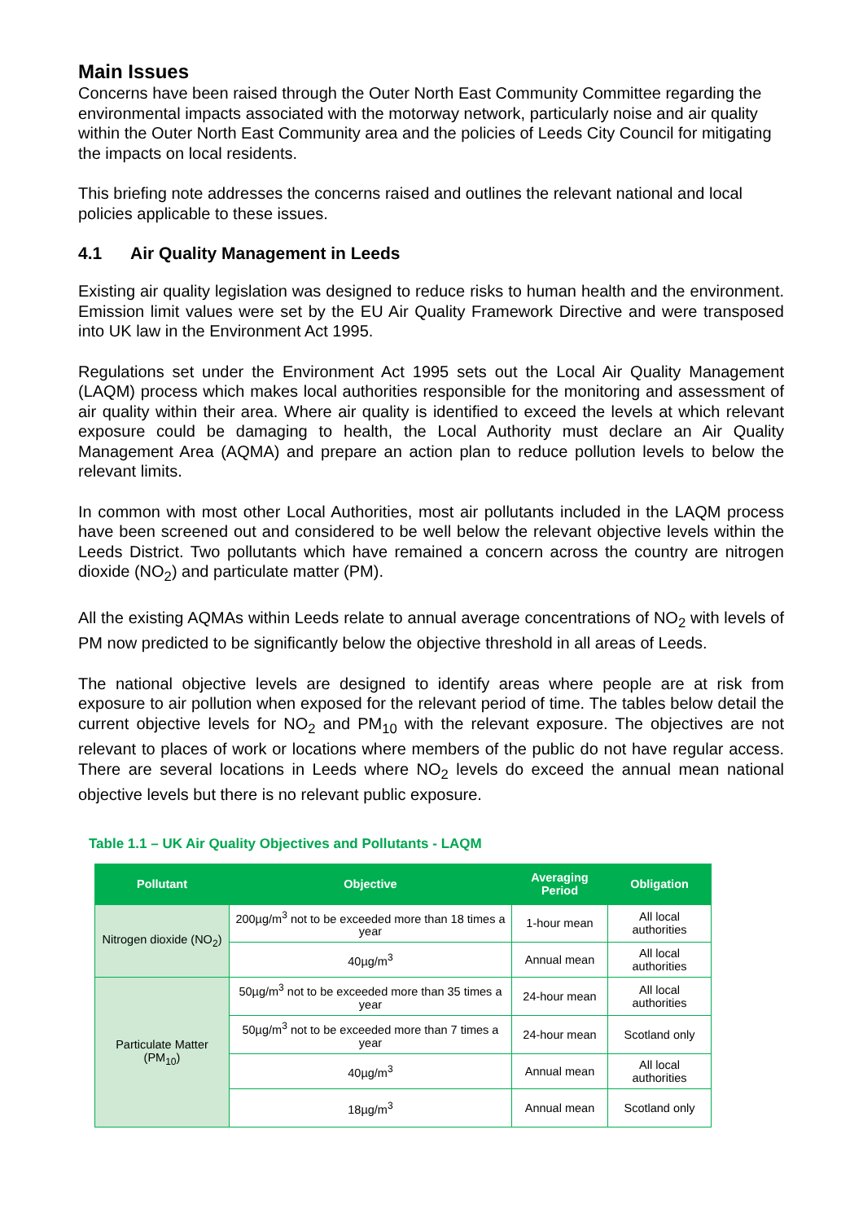Main Issues
Concerns have been raised through the Outer North East Community Committee regarding the environmental impacts associated with the motorway network, particularly noise and air quality within the Outer North East Community area and the policies of Leeds City Council for mitigating the impacts on local residents.
This briefing note addresses the concerns raised and outlines the relevant national and local policies applicable to these issues.
4.1 Air Quality Management in Leeds
Existing air quality legislation was designed to reduce risks to human health and the environment. Emission limit values were set by the EU Air Quality Framework Directive and were transposed into UK law in the Environment Act 1995.
Regulations set under the Environment Act 1995 sets out the Local Air Quality Management (LAQM) process which makes local authorities responsible for the monitoring and assessment of air quality within their area. Where air quality is identified to exceed the levels at which relevant exposure could be damaging to health, the Local Authority must declare an Air Quality Management Area (AQMA) and prepare an action plan to reduce pollution levels to below the relevant limits.
In common with most other Local Authorities, most air pollutants included in the LAQM process have been screened out and considered to be well below the relevant objective levels within the Leeds District. Two pollutants which have remained a concern across the country are nitrogen dioxide (NO<sub>2</sub>) and particulate matter (PM).
All the existing AQMAs within Leeds relate to annual average concentrations of NO<sub>2</sub> with levels of PM now predicted to be significantly below the objective threshold in all areas of Leeds.
The national objective levels are designed to identify areas where people are at risk from exposure to air pollution when exposed for the relevant period of time. The tables below detail the current objective levels for NO<sub>2</sub> and PM<sub>10</sub> with the relevant exposure. The objectives are not relevant to places of work or locations where members of the public do not have regular access. There are several locations in Leeds where NO<sub>2</sub> levels do exceed the annual mean national objective levels but there is no relevant public exposure.
Table 1.1 – UK Air Quality Objectives and Pollutants - LAQM
| Pollutant | Objective | Averaging Period | Obligation |
| --- | --- | --- | --- |
| Nitrogen dioxide (NO<sub>2</sub>) | 200µg/m<sup>3</sup> not to be exceeded more than 18 times a year | 1-hour mean | All local authorities |
| | 40µg/m<sup>3</sup> | Annual mean | All local authorities |
| Particulate Matter (PM<sub>10</sub>) | 50µg/m<sup>3</sup> not to be exceeded more than 35 times a year | 24-hour mean | All local authorities |
| | 50µg/m<sup>3</sup> not to be exceeded more than 7 times a year | 24-hour mean | Scotland only |
| | 40µg/m<sup>3</sup> | Annual mean | All local authorities |
| | 18µg/m<sup>3</sup> | Annual mean | Scotland only |